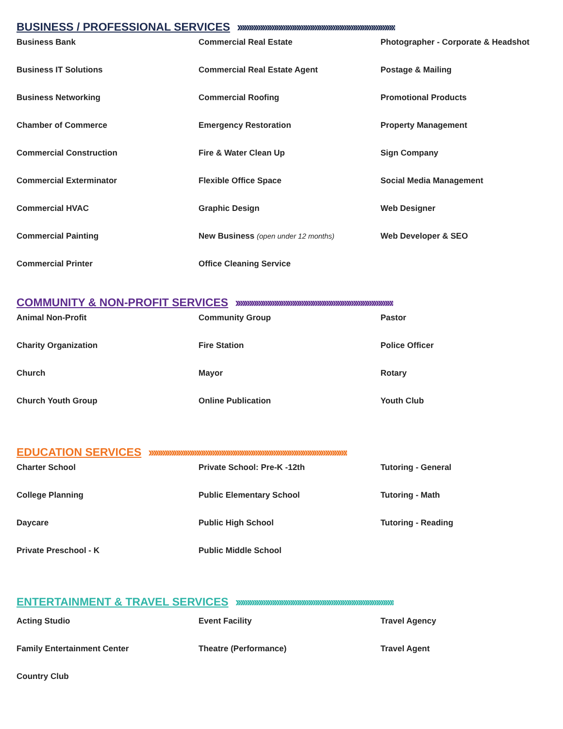BUSINESS / PROFESSIONAL SERVICES ››››››››››››››››››››››››››››››››››››››››››››››››››››››››››››››››››››››
Business Bank
Commercial Real Estate
Photographer - Corporate & Headshot
Business IT Solutions
Commercial Real Estate Agent
Postage & Mailing
Business Networking
Commercial Roofing
Promotional Products
Chamber of Commerce
Emergency Restoration
Property Management
Commercial Construction
Fire & Water Clean Up
Sign Company
Commercial Exterminator
Flexible Office Space
Social Media Management
Commercial HVAC
Graphic Design
Web Designer
Commercial Painting
New Business (open under 12 months)
Web Developer & SEO
Commercial Printer
Office Cleaning Service
COMMUNITY & NON-PROFIT SERVICES ››››››››››››››››››››››››››››››››››››››››››››››››››››››››››››››››››››››
Animal Non-Profit
Community Group
Pastor
Charity Organization
Fire Station
Police Officer
Church
Mayor
Rotary
Church Youth Group
Online Publication
Youth Club
EDUCATION SERVICES ››››››››››››››››››››››››››››››››››››››››››››››››››››››››››››››››››››››››››››››››››››››››
Charter School
Private School: Pre-K -12th
Tutoring - General
College Planning
Public Elementary School
Tutoring - Math
Daycare
Public High School
Tutoring - Reading
Private Preschool - K
Public Middle School
ENTERTAINMENT & TRAVEL SERVICES ››››››››››››››››››››››››››››››››››››››››››››››››››››››››››››››››››››››
Acting Studio
Event Facility
Travel Agency
Family Entertainment Center
Theatre (Performance)
Travel Agent
Country Club